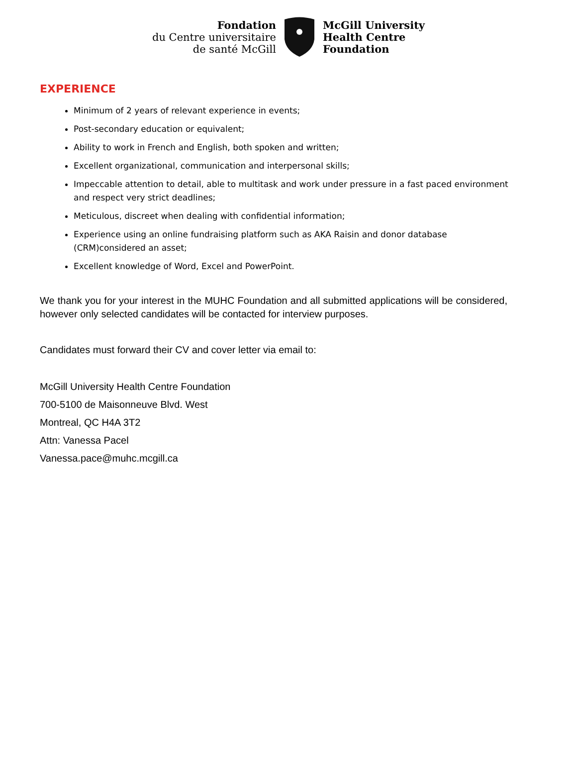Fondation
du Centre universitaire
de santé McGill
McGill University
Health Centre
Foundation
EXPERIENCE
Minimum of 2 years of relevant experience in events;
Post-secondary education or equivalent;
Ability to work in French and English, both spoken and written;
Excellent organizational, communication and interpersonal skills;
Impeccable attention to detail, able to multitask and work under pressure in a fast paced environment and respect very strict deadlines;
Meticulous, discreet when dealing with confidential information;
Experience using an online fundraising platform such as AKA Raisin and donor database (CRM)considered an asset;
Excellent knowledge of Word, Excel and PowerPoint.
We thank you for your interest in the MUHC Foundation and all submitted applications will be considered, however only selected candidates will be contacted for interview purposes.
Candidates must forward their CV and cover letter via email to:
McGill University Health Centre Foundation
700-5100 de Maisonneuve Blvd. West
Montreal, QC H4A 3T2
Attn: Vanessa Pacel
Vanessa.pace@muhc.mcgill.ca